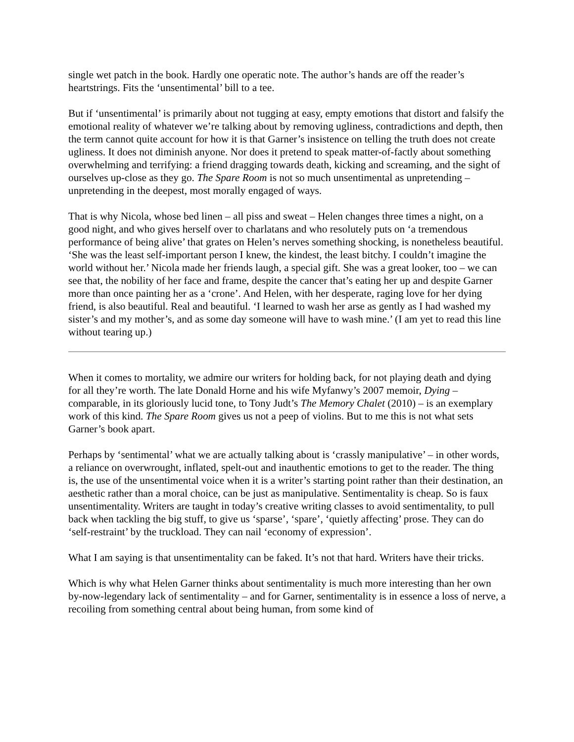single wet patch in the book. Hardly one operatic note. The author’s hands are off the reader’s heartstrings. Fits the ‘unsentimental’ bill to a tee.
But if ‘unsentimental’ is primarily about not tugging at easy, empty emotions that distort and falsify the emotional reality of whatever we’re talking about by removing ugliness, contradictions and depth, then the term cannot quite account for how it is that Garner’s insistence on telling the truth does not create ugliness. It does not diminish anyone. Nor does it pretend to speak matter-of-factly about something overwhelming and terrifying: a friend dragging towards death, kicking and screaming, and the sight of ourselves up-close as they go. The Spare Room is not so much unsentimental as unpretending – unpretending in the deepest, most morally engaged of ways.
That is why Nicola, whose bed linen – all piss and sweat – Helen changes three times a night, on a good night, and who gives herself over to charlatans and who resolutely puts on ‘a tremendous performance of being alive’ that grates on Helen’s nerves something shocking, is nonetheless beautiful. ‘She was the least self-important person I knew, the kindest, the least bitchy. I couldn’t imagine the world without her.’ Nicola made her friends laugh, a special gift. She was a great looker, too – we can see that, the nobility of her face and frame, despite the cancer that’s eating her up and despite Garner more than once painting her as a ‘crone’. And Helen, with her desperate, raging love for her dying friend, is also beautiful. Real and beautiful. ‘I learned to wash her arse as gently as I had washed my sister’s and my mother’s, and as some day someone will have to wash mine.’ (I am yet to read this line without tearing up.)
When it comes to mortality, we admire our writers for holding back, for not playing death and dying for all they’re worth. The late Donald Horne and his wife Myfanwy’s 2007 memoir, Dying – comparable, in its gloriously lucid tone, to Tony Judt’s The Memory Chalet (2010) – is an exemplary work of this kind. The Spare Room gives us not a peep of violins. But to me this is not what sets Garner’s book apart.
Perhaps by ‘sentimental’ what we are actually talking about is ‘crassly manipulative’ – in other words, a reliance on overwrought, inflated, spelt-out and inauthentic emotions to get to the reader. The thing is, the use of the unsentimental voice when it is a writer’s starting point rather than their destination, an aesthetic rather than a moral choice, can be just as manipulative. Sentimentality is cheap. So is faux unsentimentality. Writers are taught in today’s creative writing classes to avoid sentimentality, to pull back when tackling the big stuff, to give us ‘sparse’, ‘spare’, ‘quietly affecting’ prose. They can do ‘self-restraint’ by the truckload. They can nail ‘economy of expression’.
What I am saying is that unsentimentality can be faked. It’s not that hard. Writers have their tricks.
Which is why what Helen Garner thinks about sentimentality is much more interesting than her own by-now-legendary lack of sentimentality – and for Garner, sentimentality is in essence a loss of nerve, a recoiling from something central about being human, from some kind of